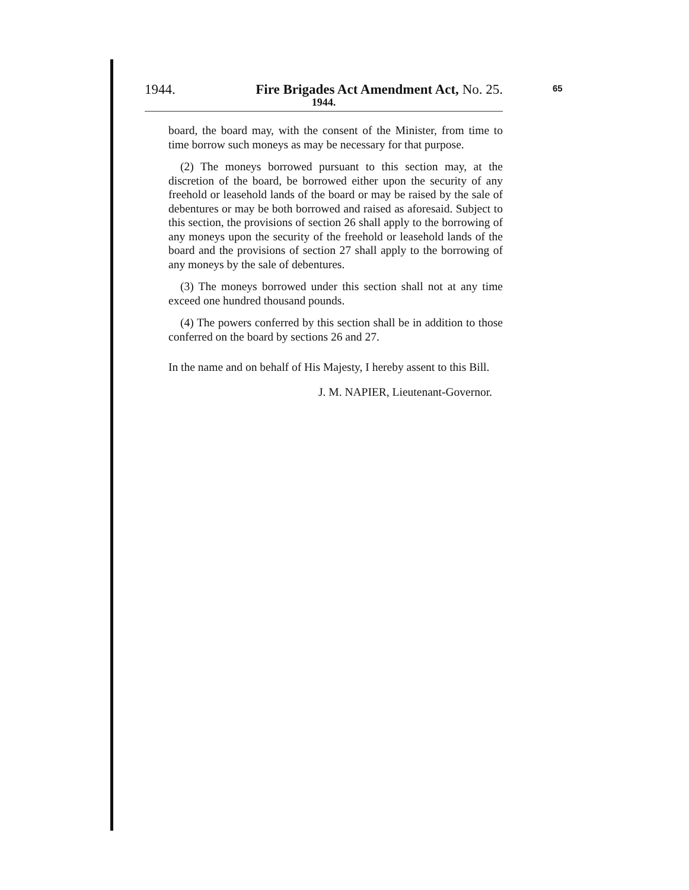1944. Fire Brigades Act Amendment Act, No. 25.
1944.
65
board, the board may, with the consent of the Minister, from time to time borrow such moneys as may be necessary for that purpose.
(2) The moneys borrowed pursuant to this section may, at the discretion of the board, be borrowed either upon the security of any freehold or leasehold lands of the board or may be raised by the sale of debentures or may be both borrowed and raised as aforesaid. Subject to this section, the provisions of section 26 shall apply to the borrowing of any moneys upon the security of the freehold or leasehold lands of the board and the provisions of section 27 shall apply to the borrowing of any moneys by the sale of debentures.
(3) The moneys borrowed under this section shall not at any time exceed one hundred thousand pounds.
(4) The powers conferred by this section shall be in addition to those conferred on the board by sections 26 and 27.
In the name and on behalf of His Majesty, I hereby assent to this Bill.
J. M. NAPIER, Lieutenant-Governor.